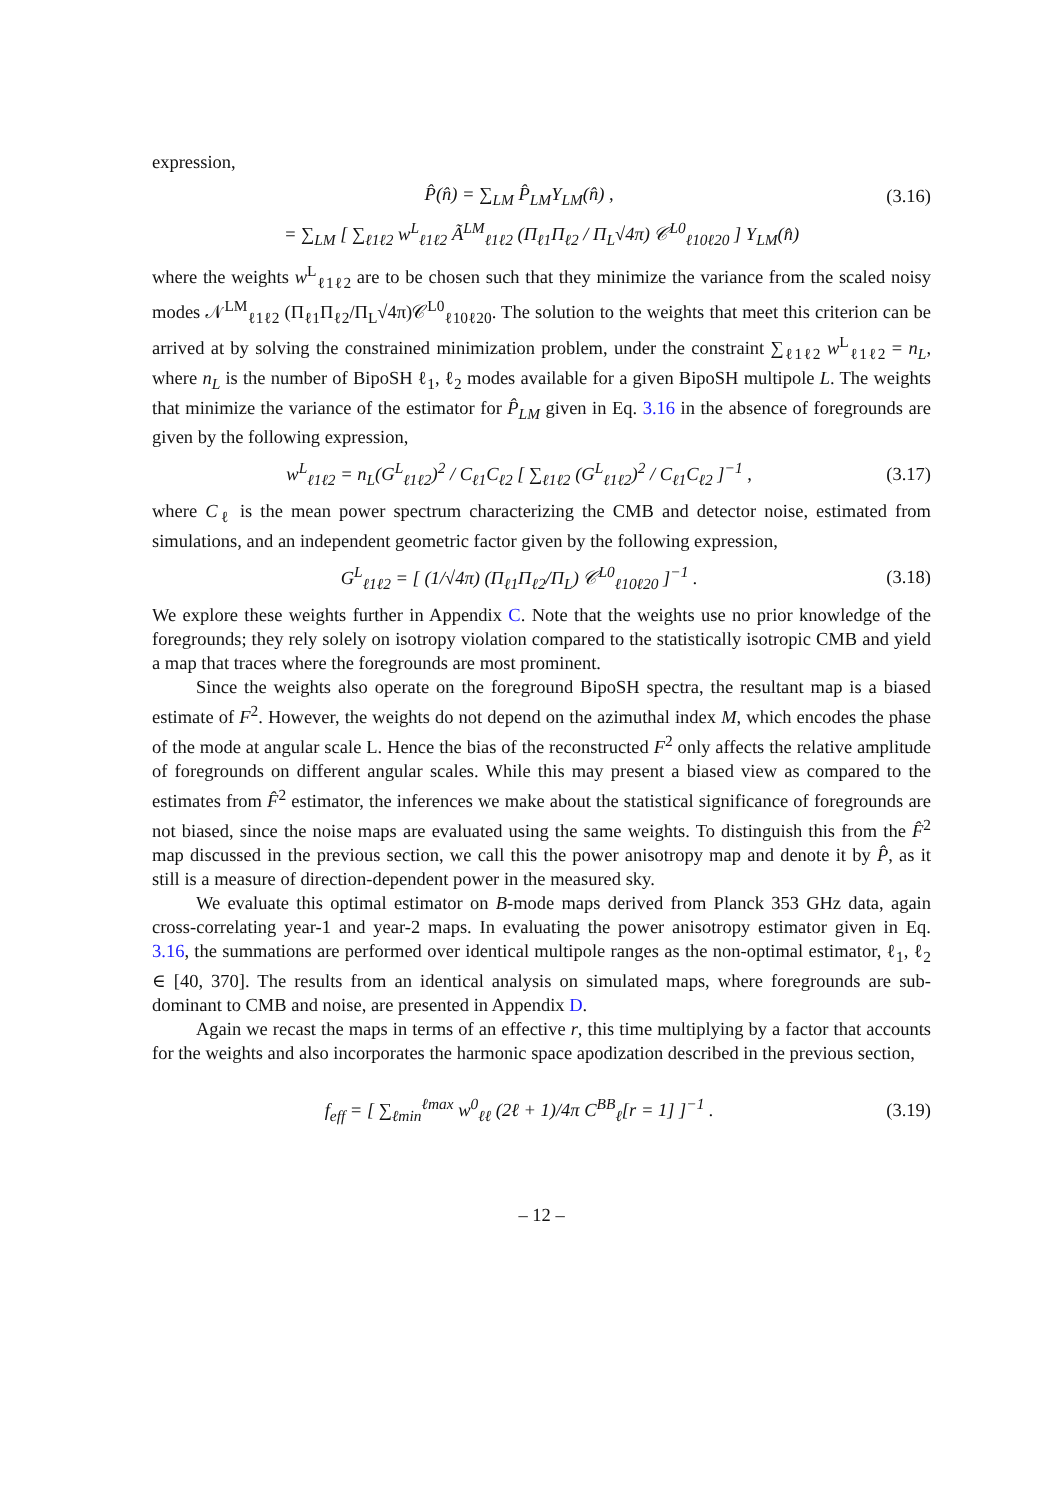expression,
P̂(n̂) = ∑<sub>LM</sub> P̂<sub>LM</sub>Y<sub>LM</sub>(n̂) , (3.16)
= ∑<sub>LM</sub> [ ∑<sub>ℓ1ℓ2</sub> w<sup>L</sup><sub>ℓ1ℓ2</sub> Ã<sup>LM</sup><sub>ℓ1ℓ2</sub> (Π<sub>ℓ1</sub>Π<sub>ℓ2</sub> / Π<sub>L</sub>√4π) 𝒞<sup>L0</sup><sub>ℓ10ℓ20</sub> ] Y<sub>LM</sub>(n̂)
where the weights w<sup>L</sup><sub>ℓ1ℓ2</sub> are to be chosen such that they minimize the variance from the scaled noisy modes 𝒩<sup>LM</sup><sub>ℓ1ℓ2</sub> (Π<sub>ℓ1</sub>Π<sub>ℓ2</sub>/Π<sub>L</sub>√4π)𝒞<sup>L0</sup><sub>ℓ10ℓ20</sub>. The solution to the weights that meet this criterion can be arrived at by solving the constrained minimization problem, under the constraint ∑<sub>ℓ1ℓ2</sub> w<sup>L</sup><sub>ℓ1ℓ2</sub> = n<sub>L</sub>, where n<sub>L</sub> is the number of BipoSH ℓ<sub>1</sub>, ℓ<sub>2</sub> modes available for a given BipoSH multipole L. The weights that minimize the variance of the estimator for P̂<sub>LM</sub> given in Eq. 3.16 in the absence of foregrounds are given by the following expression,
w<sup>L</sup><sub>ℓ1ℓ2</sub> = n<sub>L</sub>(G<sup>L</sup><sub>ℓ1ℓ2</sub>)<sup>2</sup> / C<sub>ℓ1</sub>C<sub>ℓ2</sub> [ ∑<sub>ℓ1ℓ2</sub> (G<sup>L</sup><sub>ℓ1ℓ2</sub>)<sup>2</sup> / C<sub>ℓ1</sub>C<sub>ℓ2</sub> ]<sup>−1</sup> , (3.17)
where C<sub>ℓ</sub> is the mean power spectrum characterizing the CMB and detector noise, estimated from simulations, and an independent geometric factor given by the following expression,
G<sup>L</sup><sub>ℓ1ℓ2</sub> = [ (1/√4π) (Π<sub>ℓ1</sub>Π<sub>ℓ2</sub>/Π<sub>L</sub>) 𝒞<sup>L0</sup><sub>ℓ10ℓ20</sub> ]<sup>−1</sup> . (3.18)
We explore these weights further in Appendix C. Note that the weights use no prior knowledge of the foregrounds; they rely solely on isotropy violation compared to the statistically isotropic CMB and yield a map that traces where the foregrounds are most prominent.
Since the weights also operate on the foreground BipoSH spectra, the resultant map is a biased estimate of F<sup>2</sup>. However, the weights do not depend on the azimuthal index M, which encodes the phase of the mode at angular scale L. Hence the bias of the reconstructed F<sup>2</sup> only affects the relative amplitude of foregrounds on different angular scales. While this may present a biased view as compared to the estimates from F̂<sup>2</sup> estimator, the inferences we make about the statistical significance of foregrounds are not biased, since the noise maps are evaluated using the same weights. To distinguish this from the F̂<sup>2</sup> map discussed in the previous section, we call this the power anisotropy map and denote it by P̂, as it still is a measure of direction-dependent power in the measured sky.
We evaluate this optimal estimator on B-mode maps derived from Planck 353 GHz data, again cross-correlating year-1 and year-2 maps. In evaluating the power anisotropy estimator given in Eq. 3.16, the summations are performed over identical multipole ranges as the non-optimal estimator, ℓ<sub>1</sub>, ℓ<sub>2</sub> ∈ [40, 370]. The results from an identical analysis on simulated maps, where foregrounds are sub-dominant to CMB and noise, are presented in Appendix D.
Again we recast the maps in terms of an effective r, this time multiplying by a factor that accounts for the weights and also incorporates the harmonic space apodization described in the previous section,
f<sub>eff</sub> = [ ∑<sub>ℓmin</sub><sup>ℓmax</sup> w<sup>0</sup><sub>ℓℓ</sub> (2ℓ + 1)/4π C<sup>BB</sup><sub>ℓ</sub>[r = 1] ]<sup>−1</sup> . (3.19)
– 12 –